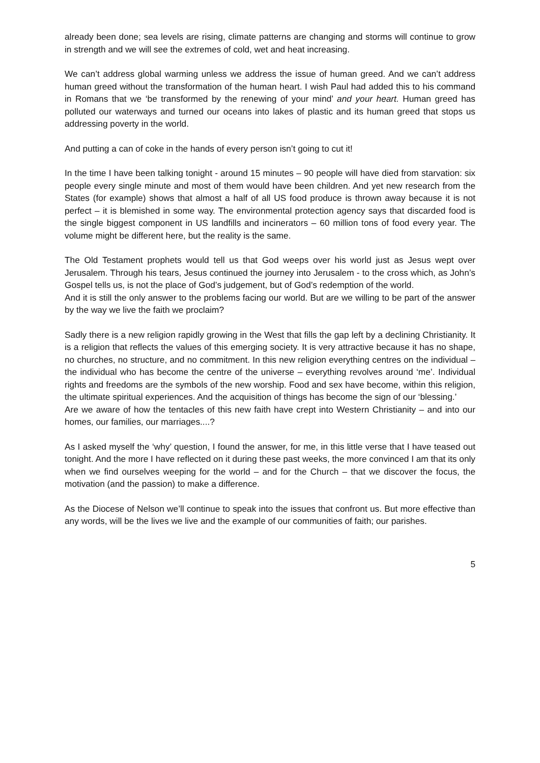already been done; sea levels are rising, climate patterns are changing and storms will continue to grow in strength and we will see the extremes of cold, wet and heat increasing.
We can’t address global warming unless we address the issue of human greed. And we can’t address human greed without the transformation of the human heart. I wish Paul had added this to his command in Romans that we ‘be transformed by the renewing of your mind’ and your heart. Human greed has polluted our waterways and turned our oceans into lakes of plastic and its human greed that stops us addressing poverty in the world.
And putting a can of coke in the hands of every person isn’t going to cut it!
In the time I have been talking tonight - around 15 minutes – 90 people will have died from starvation: six people every single minute and most of them would have been children. And yet new research from the States (for example) shows that almost a half of all US food produce is thrown away because it is not perfect – it is blemished in some way. The environmental protection agency says that discarded food is the single biggest component in US landfills and incinerators – 60 million tons of food every year. The volume might be different here, but the reality is the same.
The Old Testament prophets would tell us that God weeps over his world just as Jesus wept over Jerusalem. Through his tears, Jesus continued the journey into Jerusalem - to the cross which, as John’s Gospel tells us, is not the place of God’s judgement, but of God’s redemption of the world.
And it is still the only answer to the problems facing our world. But are we willing to be part of the answer by the way we live the faith we proclaim?
Sadly there is a new religion rapidly growing in the West that fills the gap left by a declining Christianity. It is a religion that reflects the values of this emerging society. It is very attractive because it has no shape, no churches, no structure, and no commitment. In this new religion everything centres on the individual – the individual who has become the centre of the universe – everything revolves around ‘me’. Individual rights and freedoms are the symbols of the new worship. Food and sex have become, within this religion, the ultimate spiritual experiences. And the acquisition of things has become the sign of our ‘blessing.’
Are we aware of how the tentacles of this new faith have crept into Western Christianity – and into our homes, our families, our marriages....?
As I asked myself the ‘why’ question, I found the answer, for me, in this little verse that I have teased out tonight. And the more I have reflected on it during these past weeks, the more convinced I am that its only when we find ourselves weeping for the world – and for the Church – that we discover the focus, the motivation (and the passion) to make a difference.
As the Diocese of Nelson we’ll continue to speak into the issues that confront us. But more effective than any words, will be the lives we live and the example of our communities of faith; our parishes.
5